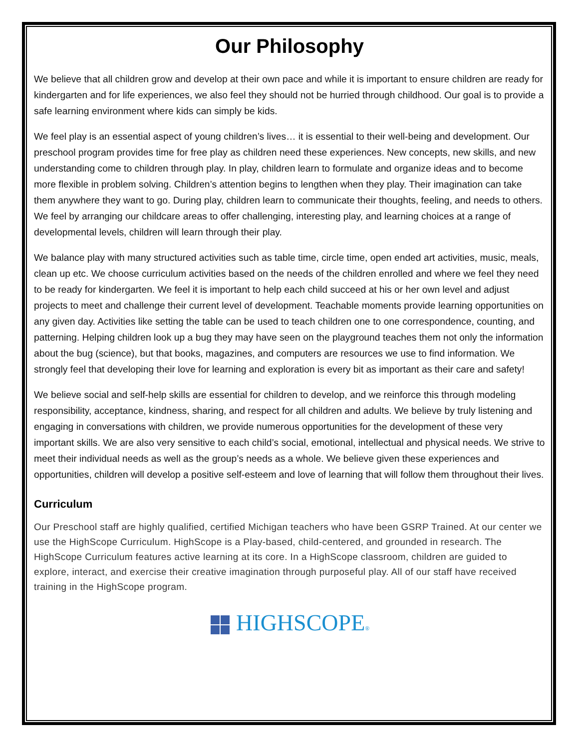Our Philosophy
We believe that all children grow and develop at their own pace and while it is important to ensure children are ready for kindergarten and for life experiences, we also feel they should not be hurried through childhood. Our goal is to provide a safe learning environment where kids can simply be kids.
We feel play is an essential aspect of young children’s lives… it is essential to their well-being and development. Our preschool program provides time for free play as children need these experiences. New concepts, new skills, and new understanding come to children through play. In play, children learn to formulate and organize ideas and to become more flexible in problem solving. Children’s attention begins to lengthen when they play. Their imagination can take them anywhere they want to go. During play, children learn to communicate their thoughts, feeling, and needs to others. We feel by arranging our childcare areas to offer challenging, interesting play, and learning choices at a range of developmental levels, children will learn through their play.
We balance play with many structured activities such as table time, circle time, open ended art activities, music, meals, clean up etc. We choose curriculum activities based on the needs of the children enrolled and where we feel they need to be ready for kindergarten. We feel it is important to help each child succeed at his or her own level and adjust projects to meet and challenge their current level of development. Teachable moments provide learning opportunities on any given day. Activities like setting the table can be used to teach children one to one correspondence, counting, and patterning. Helping children look up a bug they may have seen on the playground teaches them not only the information about the bug (science), but that books, magazines, and computers are resources we use to find information. We strongly feel that developing their love for learning and exploration is every bit as important as their care and safety!
We believe social and self-help skills are essential for children to develop, and we reinforce this through modeling responsibility, acceptance, kindness, sharing, and respect for all children and adults. We believe by truly listening and engaging in conversations with children, we provide numerous opportunities for the development of these very important skills. We are also very sensitive to each child’s social, emotional, intellectual and physical needs. We strive to meet their individual needs as well as the group’s needs as a whole. We believe given these experiences and opportunities, children will develop a positive self-esteem and love of learning that will follow them throughout their lives.
Curriculum
Our Preschool staff are highly qualified, certified Michigan teachers who have been GSRP Trained. At our center we use the HighScope Curriculum. HighScope is a Play-based, child-centered, and grounded in research. The HighScope Curriculum features active learning at its core. In a HighScope classroom, children are guided to explore, interact, and exercise their creative imagination through purposeful play. All of our staff have received training in the HighScope program.
HIGHSCOPE®